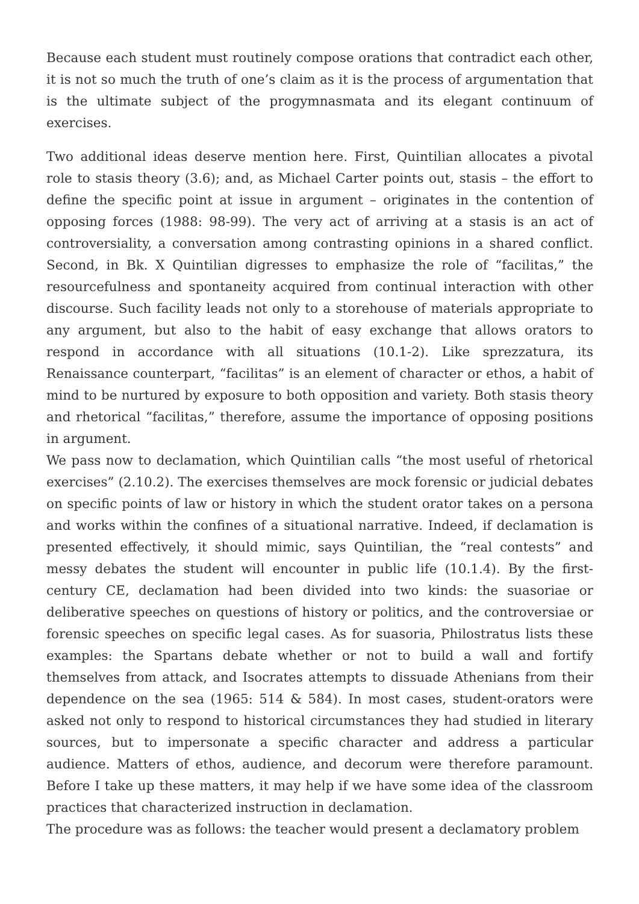Because each student must routinely compose orations that contradict each other, it is not so much the truth of one’s claim as it is the process of argumentation that is the ultimate subject of the progymnasmata and its elegant continuum of exercises.
Two additional ideas deserve mention here. First, Quintilian allocates a pivotal role to stasis theory (3.6); and, as Michael Carter points out, stasis – the effort to define the specific point at issue in argument – originates in the contention of opposing forces (1988: 98-99). The very act of arriving at a stasis is an act of controversiality, a conversation among contrasting opinions in a shared conflict. Second, in Bk. X Quintilian digresses to emphasize the role of “facilitas,” the resourcefulness and spontaneity acquired from continual interaction with other discourse. Such facility leads not only to a storehouse of materials appropriate to any argument, but also to the habit of easy exchange that allows orators to respond in accordance with all situations (10.1-2). Like sprezzatura, its Renaissance counterpart, “facilitas” is an element of character or ethos, a habit of mind to be nurtured by exposure to both opposition and variety. Both stasis theory and rhetorical “facilitas,” therefore, assume the importance of opposing positions in argument.
We pass now to declamation, which Quintilian calls “the most useful of rhetorical exercises” (2.10.2). The exercises themselves are mock forensic or judicial debates on specific points of law or history in which the student orator takes on a persona and works within the confines of a situational narrative. Indeed, if declamation is presented effectively, it should mimic, says Quintilian, the “real contests” and messy debates the student will encounter in public life (10.1.4). By the first-century CE, declamation had been divided into two kinds: the suasoriae or deliberative speeches on questions of history or politics, and the controversiae or forensic speeches on specific legal cases. As for suasoria, Philostratus lists these examples: the Spartans debate whether or not to build a wall and fortify themselves from attack, and Isocrates attempts to dissuade Athenians from their dependence on the sea (1965: 514 & 584). In most cases, student-orators were asked not only to respond to historical circumstances they had studied in literary sources, but to impersonate a specific character and address a particular audience. Matters of ethos, audience, and decorum were therefore paramount. Before I take up these matters, it may help if we have some idea of the classroom practices that characterized instruction in declamation.
The procedure was as follows: the teacher would present a declamatory problem